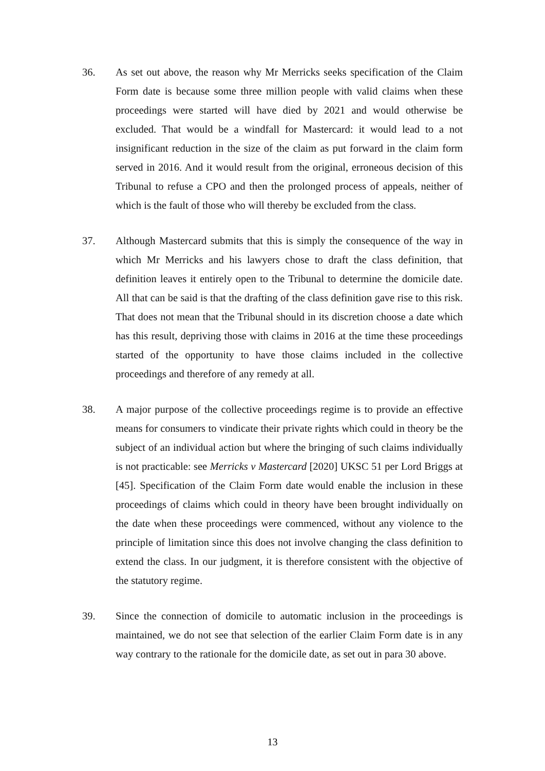36. As set out above, the reason why Mr Merricks seeks specification of the Claim Form date is because some three million people with valid claims when these proceedings were started will have died by 2021 and would otherwise be excluded. That would be a windfall for Mastercard: it would lead to a not insignificant reduction in the size of the claim as put forward in the claim form served in 2016. And it would result from the original, erroneous decision of this Tribunal to refuse a CPO and then the prolonged process of appeals, neither of which is the fault of those who will thereby be excluded from the class.
37. Although Mastercard submits that this is simply the consequence of the way in which Mr Merricks and his lawyers chose to draft the class definition, that definition leaves it entirely open to the Tribunal to determine the domicile date. All that can be said is that the drafting of the class definition gave rise to this risk. That does not mean that the Tribunal should in its discretion choose a date which has this result, depriving those with claims in 2016 at the time these proceedings started of the opportunity to have those claims included in the collective proceedings and therefore of any remedy at all.
38. A major purpose of the collective proceedings regime is to provide an effective means for consumers to vindicate their private rights which could in theory be the subject of an individual action but where the bringing of such claims individually is not practicable: see Merricks v Mastercard [2020] UKSC 51 per Lord Briggs at [45]. Specification of the Claim Form date would enable the inclusion in these proceedings of claims which could in theory have been brought individually on the date when these proceedings were commenced, without any violence to the principle of limitation since this does not involve changing the class definition to extend the class. In our judgment, it is therefore consistent with the objective of the statutory regime.
39. Since the connection of domicile to automatic inclusion in the proceedings is maintained, we do not see that selection of the earlier Claim Form date is in any way contrary to the rationale for the domicile date, as set out in para 30 above.
13